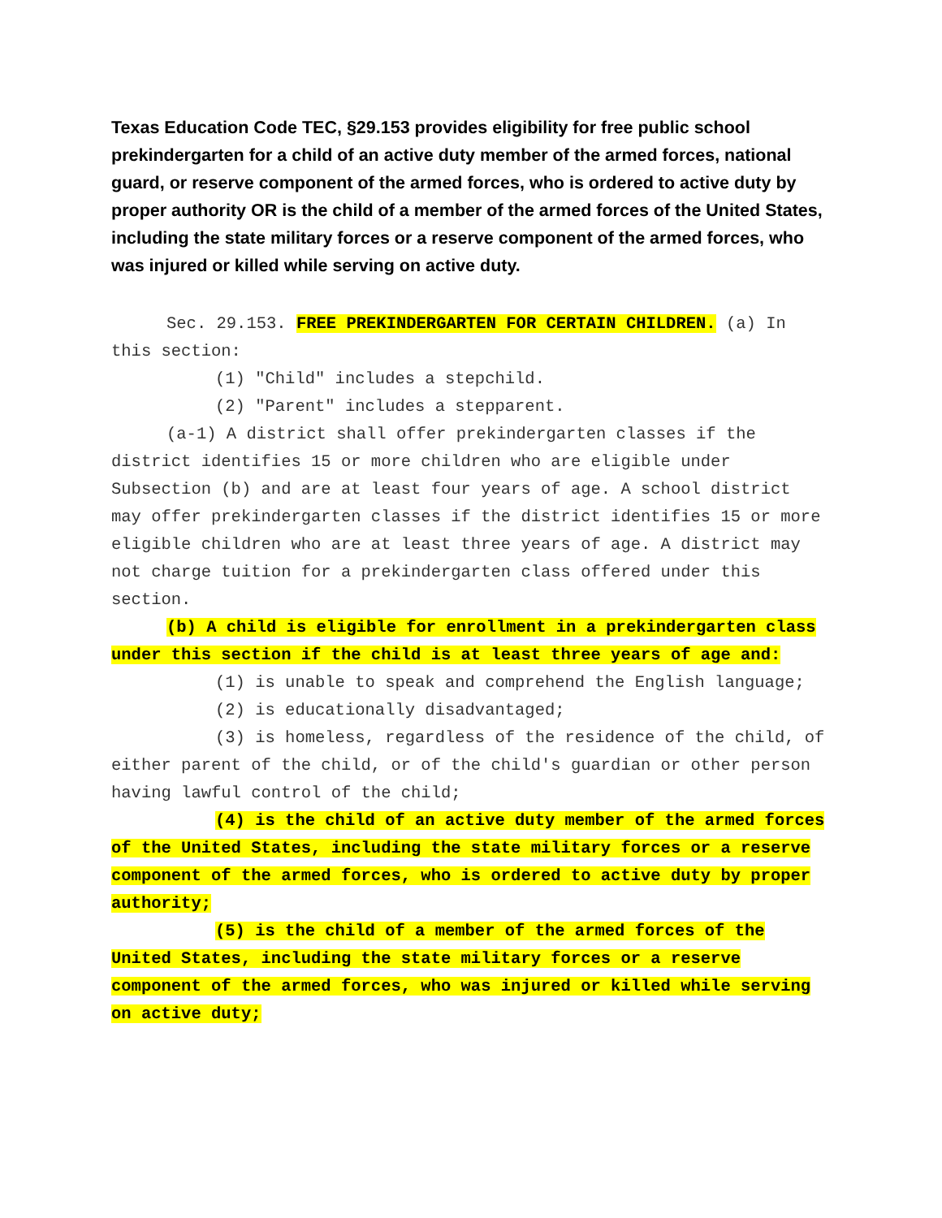Texas Education Code TEC, §29.153 provides eligibility for free public school prekindergarten for a child of an active duty member of the armed forces, national guard, or reserve component of the armed forces, who is ordered to active duty by proper authority OR is the child of a member of the armed forces of the United States, including the state military forces or a reserve component of the armed forces, who was injured or killed while serving on active duty.
Sec. 29.153. FREE PREKINDERGARTEN FOR CERTAIN CHILDREN. (a) In this section:
(1) "Child" includes a stepchild.
(2) "Parent" includes a stepparent.
(a-1) A district shall offer prekindergarten classes if the district identifies 15 or more children who are eligible under Subsection (b) and are at least four years of age. A school district may offer prekindergarten classes if the district identifies 15 or more eligible children who are at least three years of age. A district may not charge tuition for a prekindergarten class offered under this section.
(b) A child is eligible for enrollment in a prekindergarten class under this section if the child is at least three years of age and:
(1) is unable to speak and comprehend the English language;
(2) is educationally disadvantaged;
(3) is homeless, regardless of the residence of the child, of either parent of the child, or of the child's guardian or other person having lawful control of the child;
(4) is the child of an active duty member of the armed forces of the United States, including the state military forces or a reserve component of the armed forces, who is ordered to active duty by proper authority;
(5) is the child of a member of the armed forces of the United States, including the state military forces or a reserve component of the armed forces, who was injured or killed while serving on active duty;